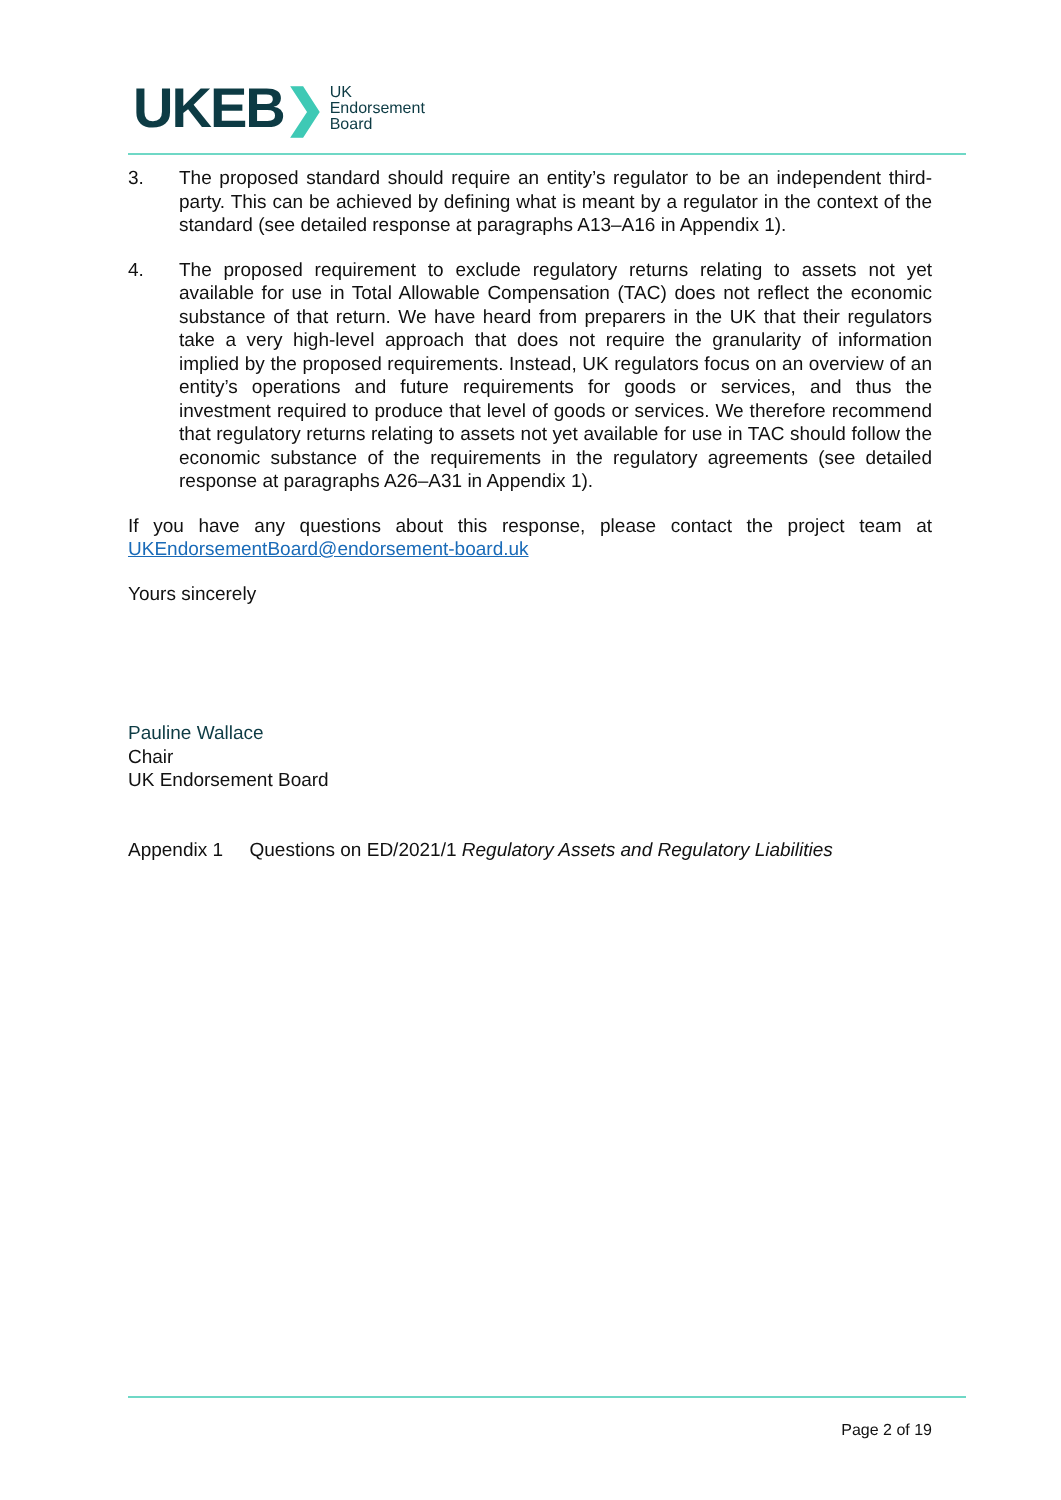UKEB ❯ UK
Endorsement
Board
3. The proposed standard should require an entity’s regulator to be an independent third-party. This can be achieved by defining what is meant by a regulator in the context of the standard (see detailed response at paragraphs A13–A16 in Appendix 1).
4. The proposed requirement to exclude regulatory returns relating to assets not yet available for use in Total Allowable Compensation (TAC) does not reflect the economic substance of that return. We have heard from preparers in the UK that their regulators take a very high-level approach that does not require the granularity of information implied by the proposed requirements. Instead, UK regulators focus on an overview of an entity’s operations and future requirements for goods or services, and thus the investment required to produce that level of goods or services. We therefore recommend that regulatory returns relating to assets not yet available for use in TAC should follow the economic substance of the requirements in the regulatory agreements (see detailed response at paragraphs A26–A31 in Appendix 1).
If you have any questions about this response, please contact the project team at UKEndorsementBoard@endorsement-board.uk
Yours sincerely
Pauline Wallace
Chair
UK Endorsement Board
Appendix 1 Questions on ED/2021/1 Regulatory Assets and Regulatory Liabilities
Page 2 of 19